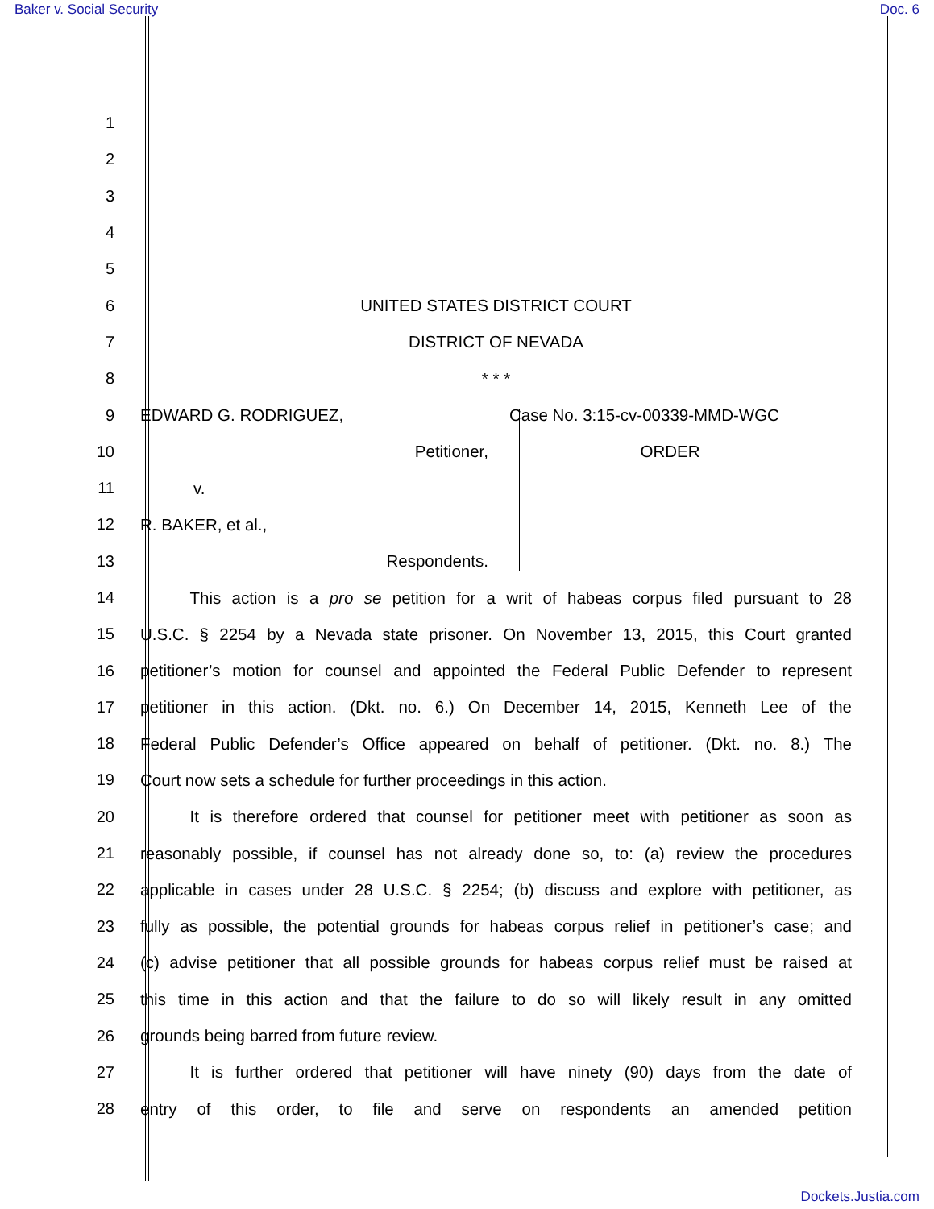Baker v. Social Security Doc. 6
1
2
3
4
5
6 UNITED STATES DISTRICT COURT
7 DISTRICT OF NEVADA
8 * * *
9 EDWARD G. RODRIGUEZ, Case No. 3:15-cv-00339-MMD-WGC
10
Petitioner,
ORDER
11 v.
12 R. BAKER, et al.,
13 Respondents.
14
   This action is a pro se petition for a writ of habeas corpus filed pursuant to 28
15
U.S.C. § 2254 by a Nevada state prisoner. On November 13, 2015, this Court granted
16
petitioner’s motion for counsel and appointed the Federal Public Defender to represent
17
petitioner in this action. (Dkt. no. 6.) On December 14, 2015, Kenneth Lee of the
18
Federal Public Defender’s Office appeared on behalf of petitioner. (Dkt. no. 8.) The
19 Court now sets a schedule for further proceedings in this action.
20
   It is therefore ordered that counsel for petitioner meet with petitioner as soon as
21
reasonably possible, if counsel has not already done so, to: (a) review the procedures
22
applicable in cases under 28 U.S.C. § 2254; (b) discuss and explore with petitioner, as
23
fully as possible, the potential grounds for habeas corpus relief in petitioner’s case; and
24
(c) advise petitioner that all possible grounds for habeas corpus relief must be raised at
25
this time in this action and that the failure to do so will likely result in any omitted
26 grounds being barred from future review.
27
   It is further ordered that petitioner will have ninety (90) days from the date of
28
entry of this order, to file and serve on respondents an amended petition
Dockets.Justia.com